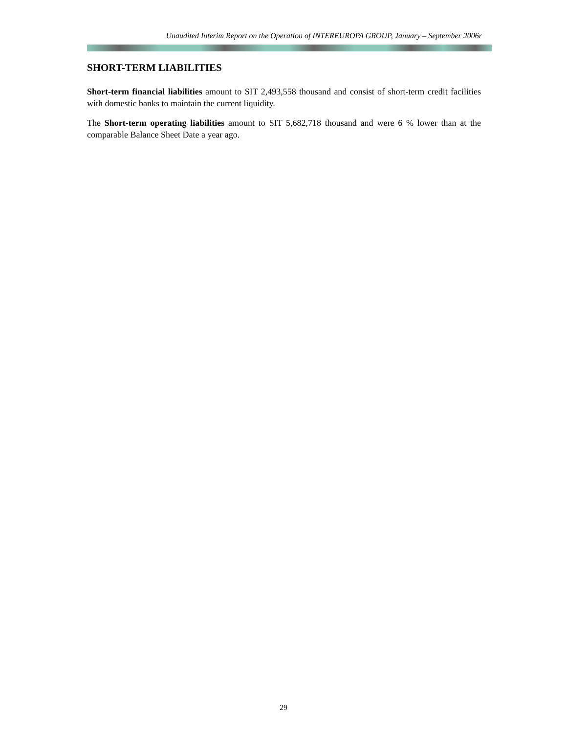Unaudited Interim Report on the Operation of INTEREUROPA GROUP, January – September 2006r
SHORT-TERM LIABILITIES
Short-term financial liabilities amount to SIT 2,493,558 thousand and consist of short-term credit facilities with domestic banks to maintain the current liquidity.
The Short-term operating liabilities amount to SIT 5,682,718 thousand and were 6 % lower than at the comparable Balance Sheet Date a year ago.
29